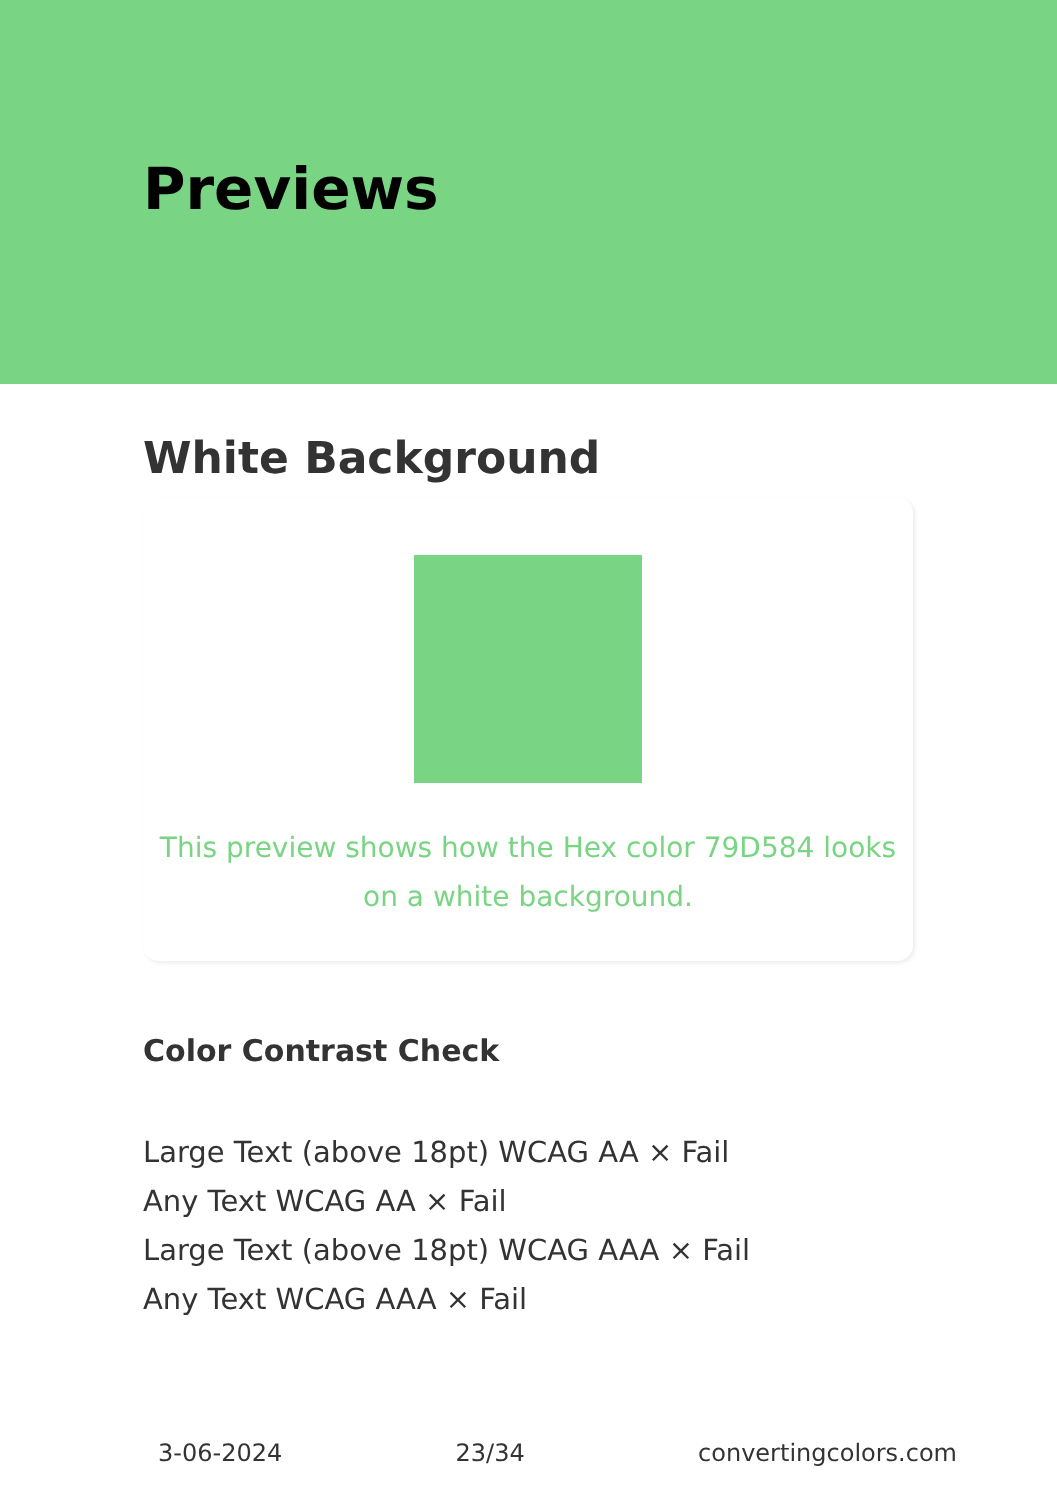Previews
White Background
This preview shows how the Hex color 79D584 looks on a white background.
Color Contrast Check
Large Text (above 18pt) WCAG AA × Fail
Any Text WCAG AA × Fail
Large Text (above 18pt) WCAG AAA × Fail
Any Text WCAG AAA × Fail
3-06-2024 23/34 convertingcolors.com